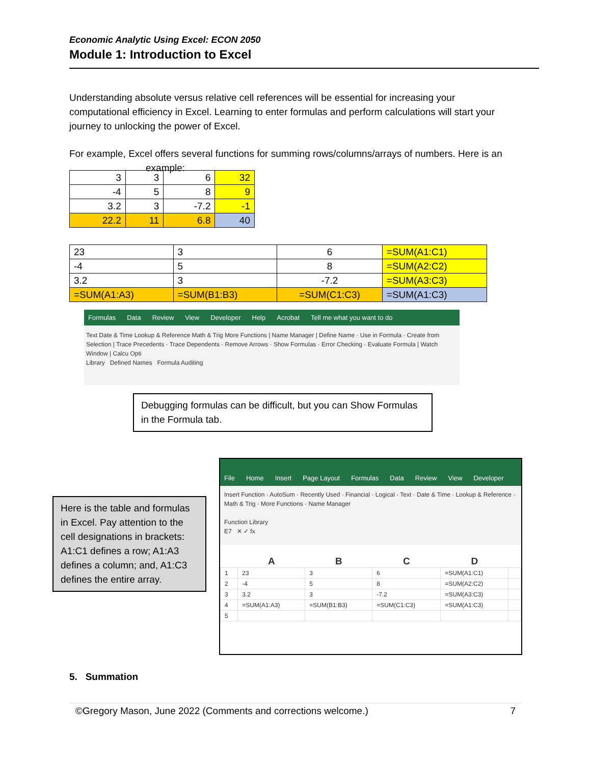Economic Analytic Using Excel: ECON 2050
Module 1: Introduction to Excel
Understanding absolute versus relative cell references will be essential for increasing your computational efficiency in Excel. Learning to enter formulas and perform calculations will start your journey to unlocking the power of Excel.
For example, Excel offers several functions for summing rows/columns/arrays of numbers. Here is an example:
| 3 | 3 | 6 | 32 |
| -4 | 5 | 8 | 9 |
| 3.2 | 3 | -7.2 | -1 |
| 22.2 | 11 | 6.8 | 40 |
| 23 | 3 | 6 | =SUM(A1:C1) |
| -4 | 5 | 8 | =SUM(A2:C2) |
| 3.2 | 3 | -7.2 | =SUM(A3:C3) |
| =SUM(A1:A3) | =SUM(B1:B3) | =SUM(C1:C3) | =SUM(A1:C3) |
Formulas Data Review View Developer Help Acrobat Tell me what you want to do
Text Date & Time Lookup & Reference Math & Trig More Functions | Name Manager | Define Name · Use in Formula · Create from Selection | Trace Precedents · Trace Dependents · Remove Arrows · Show Formulas · Error Checking · Evaluate Formula | Watch Window | Calcu Opti
Library Defined Names Formula Auditing
Debugging formulas can be difficult, but you can Show Formulas in the Formula tab.
Here is the table and formulas in Excel. Pay attention to the cell designations in brackets: A1:C1 defines a row; A1:A3 defines a column; and, A1:C3 defines the entire array.
File Home Insert Page Layout Formulas Data Review View Developer
Insert Function · AutoSum · Recently Used · Financial · Logical · Text · Date & Time · Lookup & Reference · Math & Trig · More Functions · Name Manager
Function Library
E7 ✕ ✓ fx
| | A | B | C | D | |
| --- | --- | --- | --- | --- | --- |
| 1 | 23 | 3 | 6 | =SUM(A1:C1) | |
| 2 | -4 | 5 | 8 | =SUM(A2:C2) | |
| 3 | 3.2 | 3 | -7.2 | =SUM(A3:C3) | |
| 4 | =SUM(A1:A3) | =SUM(B1:B3) | =SUM(C1:C3) | =SUM(A1:C3) | |
| 5 | | | | | |
5. Summation
©Gregory Mason, June 2022 (Comments and corrections welcome.) 7